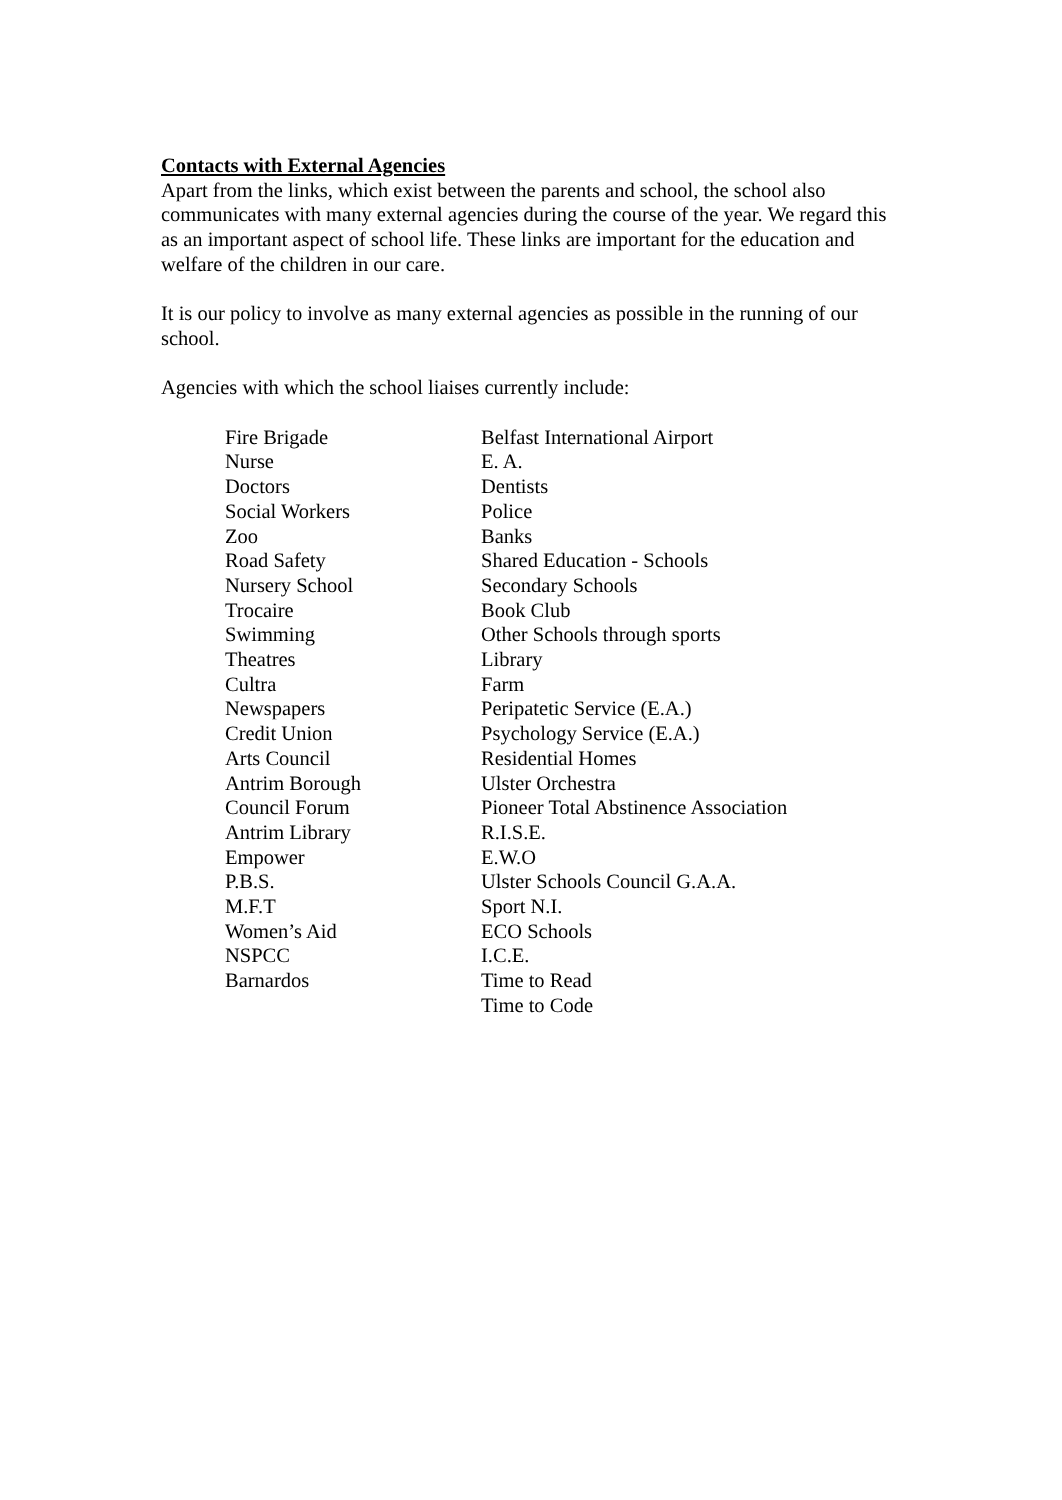Contacts with External Agencies
Apart from the links, which exist between the parents and school, the school also communicates with many external agencies during the course of the year. We regard this as an important aspect of school life. These links are important for the education and welfare of the children in our care.
It is our policy to involve as many external agencies as possible in the running of our school.
Agencies with which the school liaises currently include:
| Fire Brigade | Belfast International Airport |
| Nurse | E. A. |
| Doctors | Dentists |
| Social Workers | Police |
| Zoo | Banks |
| Road Safety | Shared Education - Schools |
| Nursery School | Secondary Schools |
| Trocaire | Book Club |
| Swimming | Other Schools through sports |
| Theatres | Library |
| Cultra | Farm |
| Newspapers | Peripatetic Service (E.A.) |
| Credit Union | Psychology Service (E.A.) |
| Arts Council | Residential Homes |
| Antrim Borough | Ulster Orchestra |
| Council Forum | Pioneer Total Abstinence Association |
| Antrim Library | R.I.S.E. |
| Empower | E.W.O |
| P.B.S. | Ulster Schools Council G.A.A. |
| M.F.T | Sport N.I. |
| Women’s Aid | ECO Schools |
| NSPCC | I.C.E. |
| Barnardos | Time to Read |
| | Time to Code |